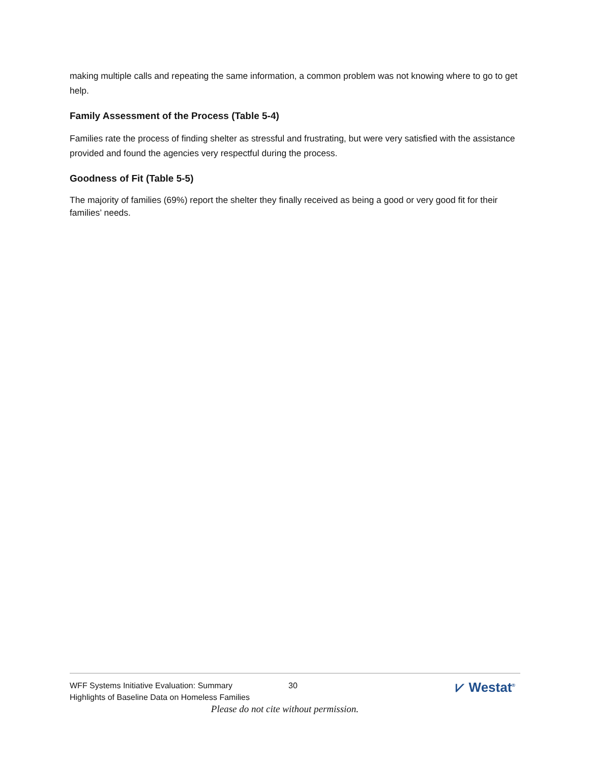making multiple calls and repeating the same information, a common problem was not knowing where to go to get help.
Family Assessment of the Process (Table 5-4)
Families rate the process of finding shelter as stressful and frustrating, but were very satisfied with the assistance provided and found the agencies very respectful during the process.
Goodness of Fit (Table 5-5)
The majority of families (69%) report the shelter they finally received as being a good or very good fit for their families’ needs.
WFF Systems Initiative Evaluation: Summary
Highlights of Baseline Data on Homeless Families
30
⩗ Westat<sup>®</sup>
Please do not cite without permission.